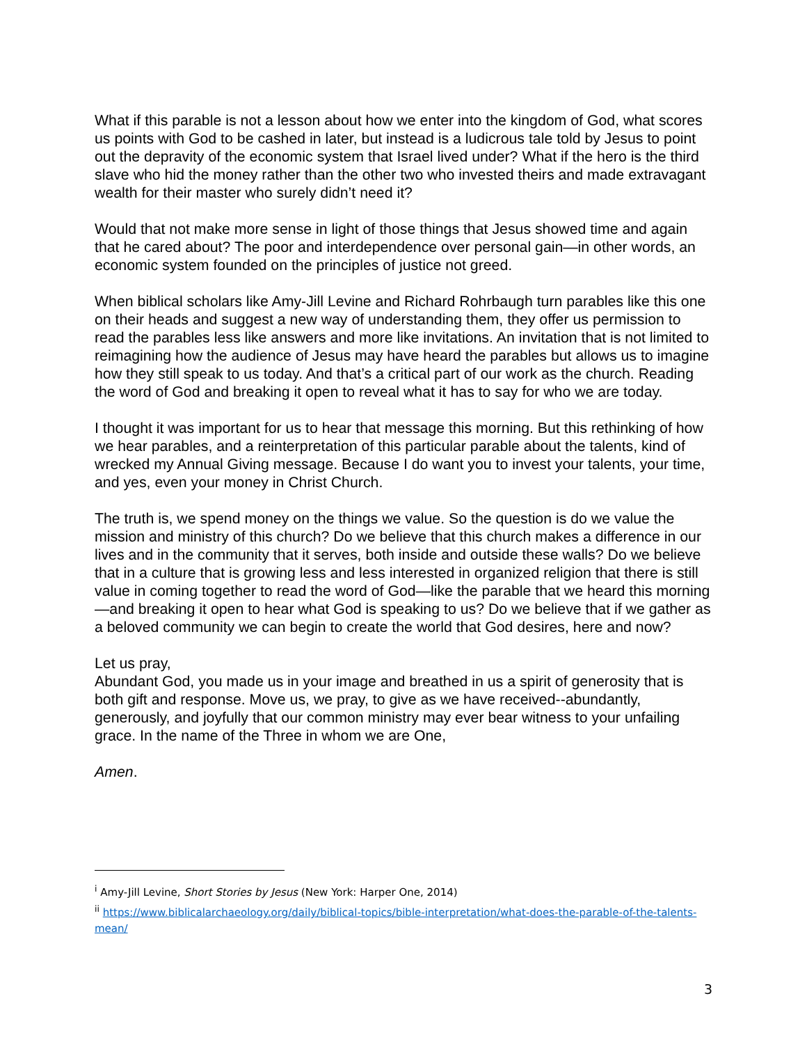What if this parable is not a lesson about how we enter into the kingdom of God, what scores us points with God to be cashed in later, but instead is a ludicrous tale told by Jesus to point out the depravity of the economic system that Israel lived under? What if the hero is the third slave who hid the money rather than the other two who invested theirs and made extravagant wealth for their master who surely didn’t need it?
Would that not make more sense in light of those things that Jesus showed time and again that he cared about? The poor and interdependence over personal gain—in other words, an economic system founded on the principles of justice not greed.
When biblical scholars like Amy-Jill Levine and Richard Rohrbaugh turn parables like this one on their heads and suggest a new way of understanding them, they offer us permission to read the parables less like answers and more like invitations. An invitation that is not limited to reimagining how the audience of Jesus may have heard the parables but allows us to imagine how they still speak to us today. And that’s a critical part of our work as the church. Reading the word of God and breaking it open to reveal what it has to say for who we are today.
I thought it was important for us to hear that message this morning. But this rethinking of how we hear parables, and a reinterpretation of this particular parable about the talents, kind of wrecked my Annual Giving message. Because I do want you to invest your talents, your time, and yes, even your money in Christ Church.
The truth is, we spend money on the things we value. So the question is do we value the mission and ministry of this church? Do we believe that this church makes a difference in our lives and in the community that it serves, both inside and outside these walls? Do we believe that in a culture that is growing less and less interested in organized religion that there is still value in coming together to read the word of God—like the parable that we heard this morning—and breaking it open to hear what God is speaking to us? Do we believe that if we gather as a beloved community we can begin to create the world that God desires, here and now?
Let us pray,
Abundant God, you made us in your image and breathed in us a spirit of generosity that is both gift and response. Move us, we pray, to give as we have received--abundantly, generously, and joyfully that our common ministry may ever bear witness to your unfailing grace. In the name of the Three in whom we are One,
Amen.
<sup>i</sup> Amy-Jill Levine, Short Stories by Jesus (New York: Harper One, 2014)
<sup>ii</sup> https://www.biblicalarchaeology.org/daily/biblical-topics/bible-interpretation/what-does-the-parable-of-the-talents-mean/
3